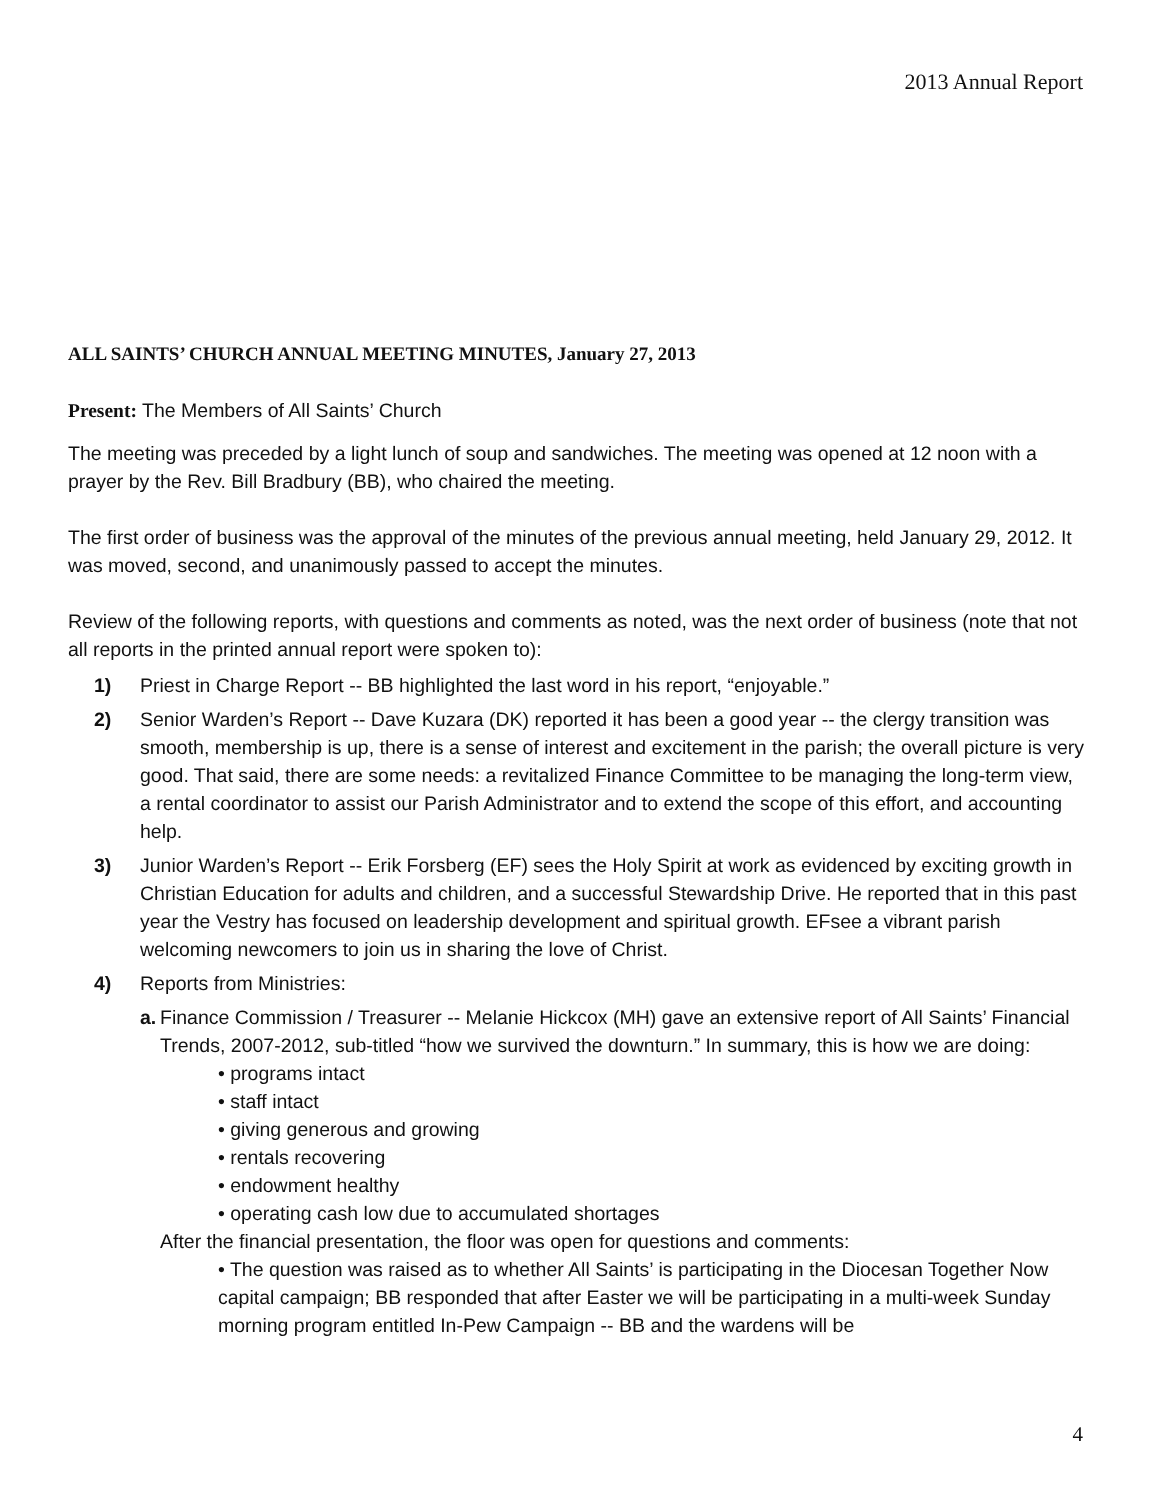2013 Annual Report
ALL SAINTS’ CHURCH ANNUAL MEETING MINUTES, January 27, 2013
Present: The Members of All Saints’ Church
The meeting was preceded by a light lunch of soup and sandwiches. The meeting was opened at 12 noon with a prayer by the Rev. Bill Bradbury (BB), who chaired the meeting.
The first order of business was the approval of the minutes of the previous annual meeting, held January 29, 2012. It was moved, second, and unanimously passed to accept the minutes.
Review of the following reports, with questions and comments as noted, was the next order of business (note that not all reports in the printed annual report were spoken to):
1) Priest in Charge Report -- BB highlighted the last word in his report, “enjoyable.”
2) Senior Warden’s Report -- Dave Kuzara (DK) reported it has been a good year -- the clergy transition was smooth, membership is up, there is a sense of interest and excitement in the parish; the overall picture is very good. That said, there are some needs: a revitalized Finance Committee to be managing the long-term view, a rental coordinator to assist our Parish Administrator and to extend the scope of this effort, and accounting help.
3) Junior Warden’s Report -- Erik Forsberg (EF) sees the Holy Spirit at work as evidenced by exciting growth in Christian Education for adults and children, and a successful Stewardship Drive. He reported that in this past year the Vestry has focused on leadership development and spiritual growth. EFsee a vibrant parish welcoming newcomers to join us in sharing the love of Christ.
4) Reports from Ministries:
a. Finance Commission / Treasurer -- Melanie Hickcox (MH) gave an extensive report of All Saints’ Financial Trends, 2007-2012, sub-titled “how we survived the downturn.” In summary, this is how we are doing:
• programs intact
• staff intact
• giving generous and growing
• rentals recovering
• endowment healthy
• operating cash low due to accumulated shortages
After the financial presentation, the floor was open for questions and comments:
• The question was raised as to whether All Saints’ is participating in the Diocesan Together Now capital campaign; BB responded that after Easter we will be participating in a multi-week Sunday morning program entitled In-Pew Campaign -- BB and the wardens will be
4